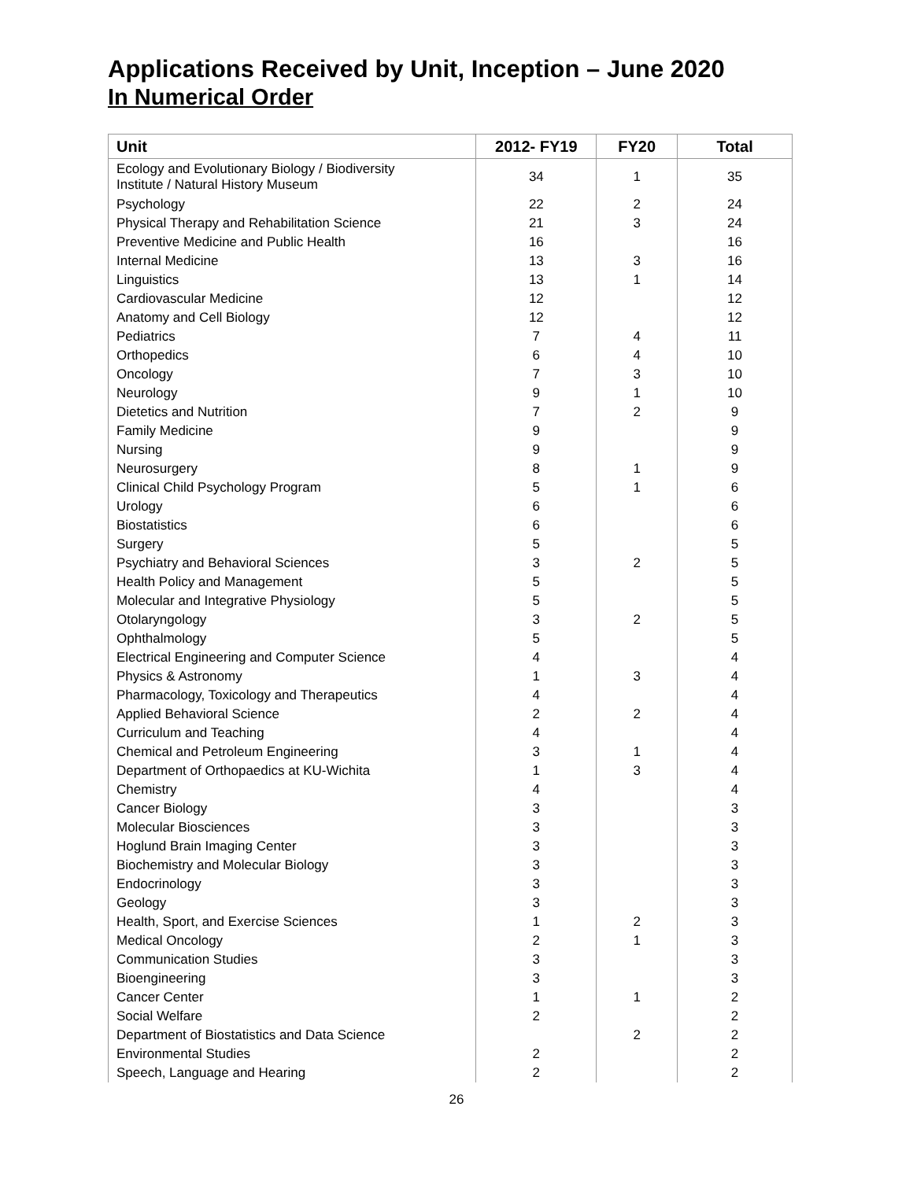Applications Received by Unit, Inception – June 2020
In Numerical Order
| Unit | 2012- FY19 | FY20 | Total |
| --- | --- | --- | --- |
| Ecology and Evolutionary Biology / Biodiversity Institute / Natural History Museum | 34 | 1 | 35 |
| Psychology | 22 | 2 | 24 |
| Physical Therapy and Rehabilitation Science | 21 | 3 | 24 |
| Preventive Medicine and Public Health | 16 | | 16 |
| Internal Medicine | 13 | 3 | 16 |
| Linguistics | 13 | 1 | 14 |
| Cardiovascular Medicine | 12 | | 12 |
| Anatomy and Cell Biology | 12 | | 12 |
| Pediatrics | 7 | 4 | 11 |
| Orthopedics | 6 | 4 | 10 |
| Oncology | 7 | 3 | 10 |
| Neurology | 9 | 1 | 10 |
| Dietetics and Nutrition | 7 | 2 | 9 |
| Family Medicine | 9 | | 9 |
| Nursing | 9 | | 9 |
| Neurosurgery | 8 | 1 | 9 |
| Clinical Child Psychology Program | 5 | 1 | 6 |
| Urology | 6 | | 6 |
| Biostatistics | 6 | | 6 |
| Surgery | 5 | | 5 |
| Psychiatry and Behavioral Sciences | 3 | 2 | 5 |
| Health Policy and Management | 5 | | 5 |
| Molecular and Integrative Physiology | 5 | | 5 |
| Otolaryngology | 3 | 2 | 5 |
| Ophthalmology | 5 | | 5 |
| Electrical Engineering and Computer Science | 4 | | 4 |
| Physics & Astronomy | 1 | 3 | 4 |
| Pharmacology, Toxicology and Therapeutics | 4 | | 4 |
| Applied Behavioral Science | 2 | 2 | 4 |
| Curriculum and Teaching | 4 | | 4 |
| Chemical and Petroleum Engineering | 3 | 1 | 4 |
| Department of Orthopaedics at KU-Wichita | 1 | 3 | 4 |
| Chemistry | 4 | | 4 |
| Cancer Biology | 3 | | 3 |
| Molecular Biosciences | 3 | | 3 |
| Hoglund Brain Imaging Center | 3 | | 3 |
| Biochemistry and Molecular Biology | 3 | | 3 |
| Endocrinology | 3 | | 3 |
| Geology | 3 | | 3 |
| Health, Sport, and Exercise Sciences | 1 | 2 | 3 |
| Medical Oncology | 2 | 1 | 3 |
| Communication Studies | 3 | | 3 |
| Bioengineering | 3 | | 3 |
| Cancer Center | 1 | 1 | 2 |
| Social Welfare | 2 | | 2 |
| Department of Biostatistics and Data Science | | 2 | 2 |
| Environmental Studies | 2 | | 2 |
| Speech, Language and Hearing | 2 | | 2 |
26